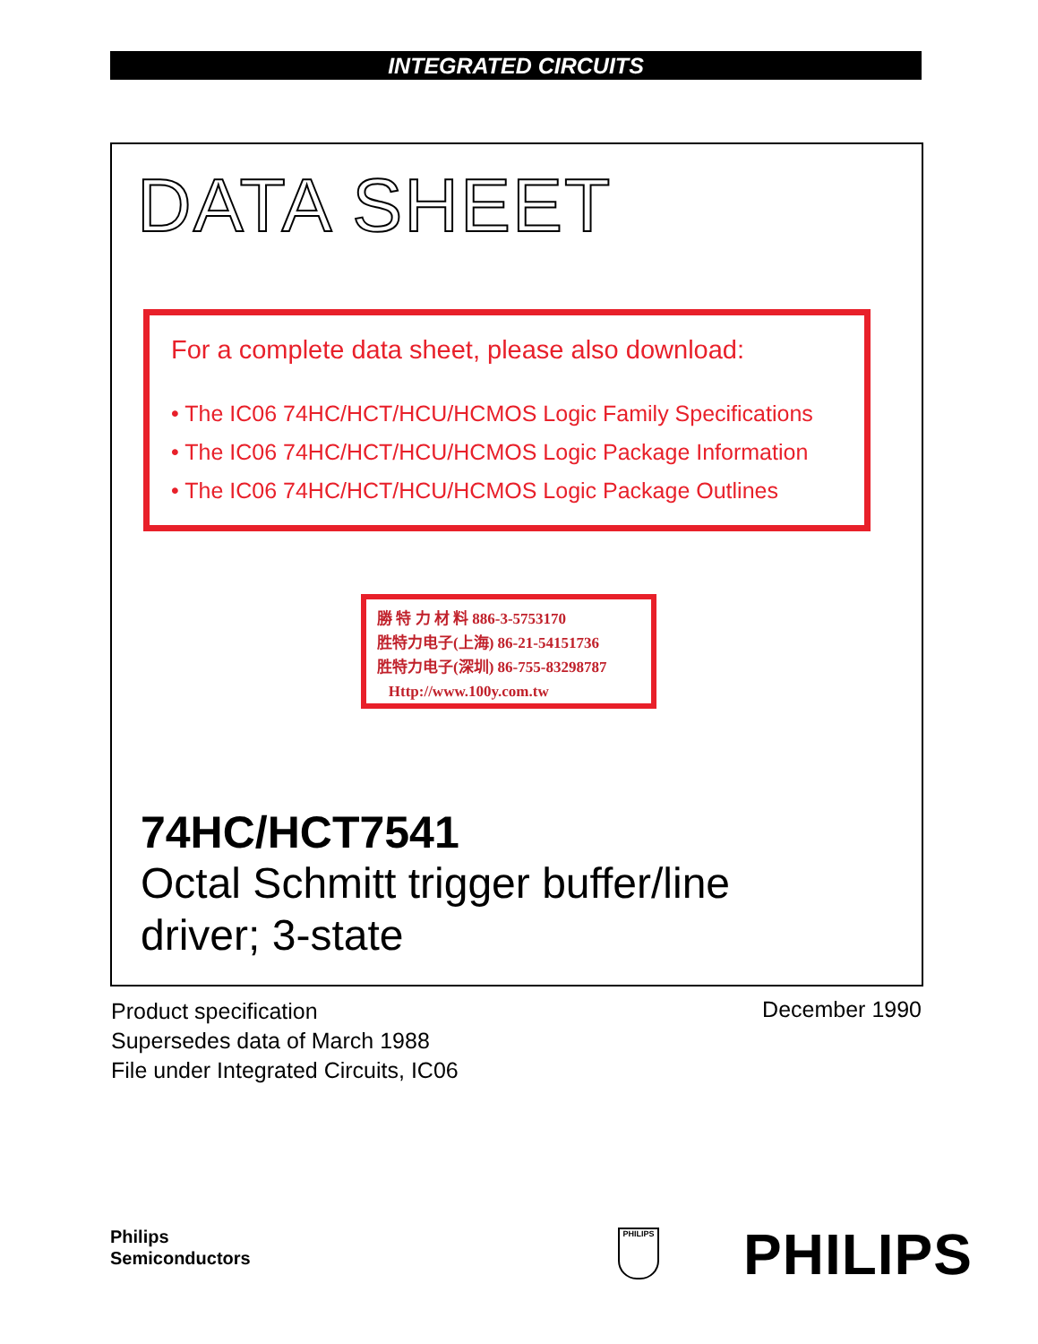INTEGRATED CIRCUITS
DATA SHEET
For a complete data sheet, please also download:
• The IC06 74HC/HCT/HCU/HCMOS Logic Family Specifications
• The IC06 74HC/HCT/HCU/HCMOS Logic Package Information
• The IC06 74HC/HCT/HCU/HCMOS Logic Package Outlines
勝 特 力 材 料 886-3-5753170
胜特力电子(上海) 86-21-54151736
胜特力电子(深圳) 86-755-83298787
Http://www.100y.com.tw
74HC/HCT7541
Octal Schmitt trigger buffer/line
driver; 3-state
Product specification
Supersedes data of March 1988
File under Integrated Circuits, IC06
December 1990
Philips
Semiconductors
PHILIPS PHILIPS